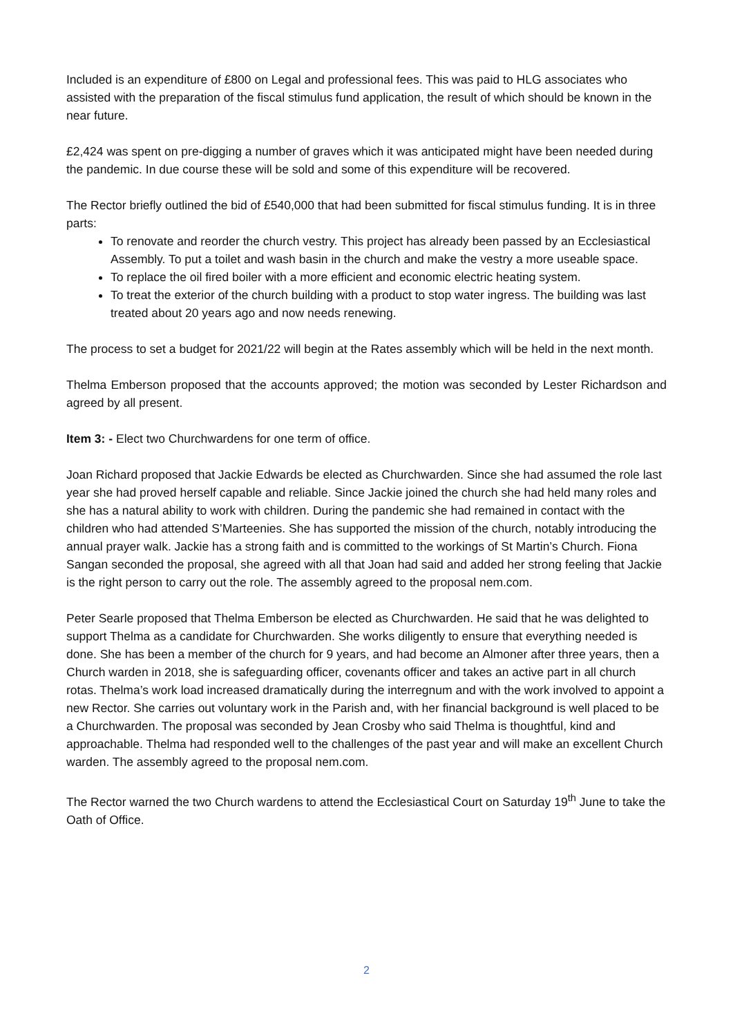Included is an expenditure of £800 on Legal and professional fees. This was paid to HLG associates who assisted with the preparation of the fiscal stimulus fund application, the result of which should be known in the near future.
£2,424 was spent on pre-digging a number of graves which it was anticipated might have been needed during the pandemic. In due course these will be sold and some of this expenditure will be recovered.
The Rector briefly outlined the bid of £540,000 that had been submitted for fiscal stimulus funding. It is in three parts:
To renovate and reorder the church vestry. This project has already been passed by an Ecclesiastical Assembly. To put a toilet and wash basin in the church and make the vestry a more useable space.
To replace the oil fired boiler with a more efficient and economic electric heating system.
To treat the exterior of the church building with a product to stop water ingress. The building was last treated about 20 years ago and now needs renewing.
The process to set a budget for 2021/22 will begin at the Rates assembly which will be held in the next month.
Thelma Emberson proposed that the accounts approved; the motion was seconded by Lester Richardson and agreed by all present.
Item 3: - Elect two Churchwardens for one term of office.
Joan Richard proposed that Jackie Edwards be elected as Churchwarden. Since she had assumed the role last year she had proved herself capable and reliable. Since Jackie joined the church she had held many roles and she has a natural ability to work with children. During the pandemic she had remained in contact with the children who had attended S’Marteenies. She has supported the mission of the church, notably introducing the annual prayer walk. Jackie has a strong faith and is committed to the workings of St Martin’s Church. Fiona Sangan seconded the proposal, she agreed with all that Joan had said and added her strong feeling that Jackie is the right person to carry out the role. The assembly agreed to the proposal nem.com.
Peter Searle proposed that Thelma Emberson be elected as Churchwarden. He said that he was delighted to support Thelma as a candidate for Churchwarden. She works diligently to ensure that everything needed is done. She has been a member of the church for 9 years, and had become an Almoner after three years, then a Church warden in 2018, she is safeguarding officer, covenants officer and takes an active part in all church rotas. Thelma’s work load increased dramatically during the interregnum and with the work involved to appoint a new Rector. She carries out voluntary work in the Parish and, with her financial background is well placed to be a Churchwarden. The proposal was seconded by Jean Crosby who said Thelma is thoughtful, kind and approachable. Thelma had responded well to the challenges of the past year and will make an excellent Church warden. The assembly agreed to the proposal nem.com.
The Rector warned the two Church wardens to attend the Ecclesiastical Court on Saturday 19<sup>th</sup> June to take the Oath of Office.
2